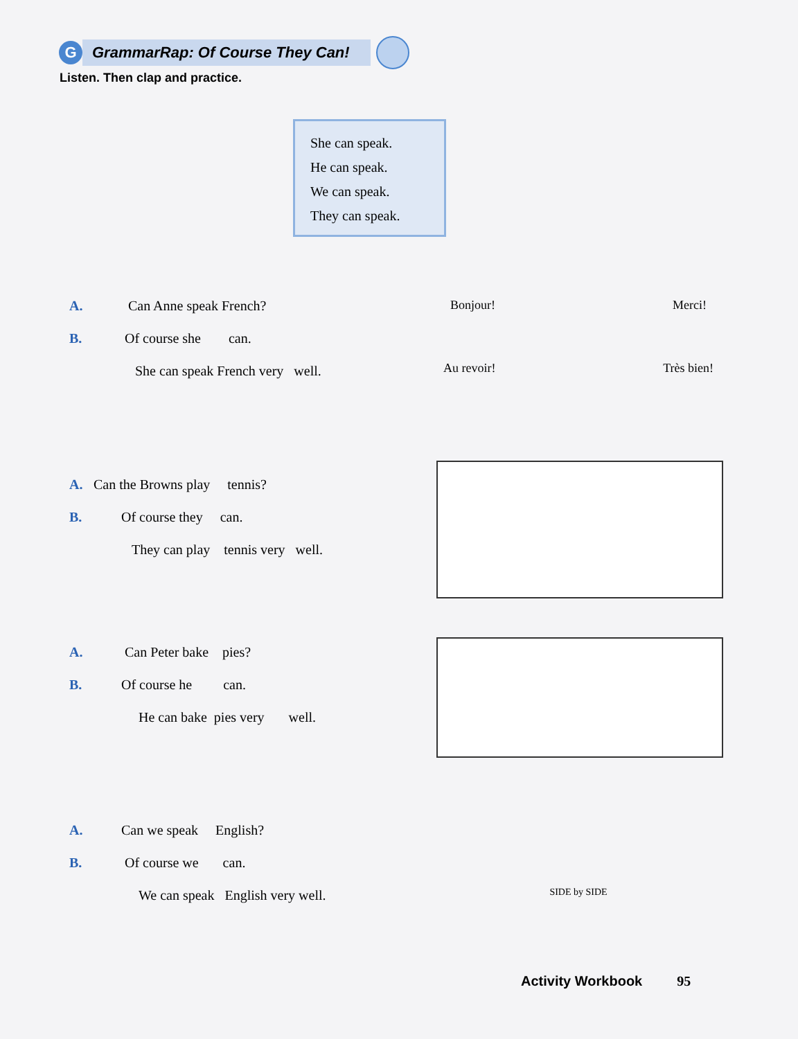G
GrammarRap: Of Course They Can!
Listen. Then clap and practice.
She can speak.
He can speak.
We can speak.
They can speak.
A. Can Anne speak French?
B. Of course she can.
She can speak French very well.
A. Can the Browns play tennis?
B. Of course they can.
They can play tennis very well.
A. Can Peter bake pies?
B. Of course he can.
He can bake pies very well.
A. Can we speak English?
B. Of course we can.
We can speak English very well.
Bonjour! Merci!
Au revoir! Très bien!
SIDE by SIDE
Activity Workbook 95